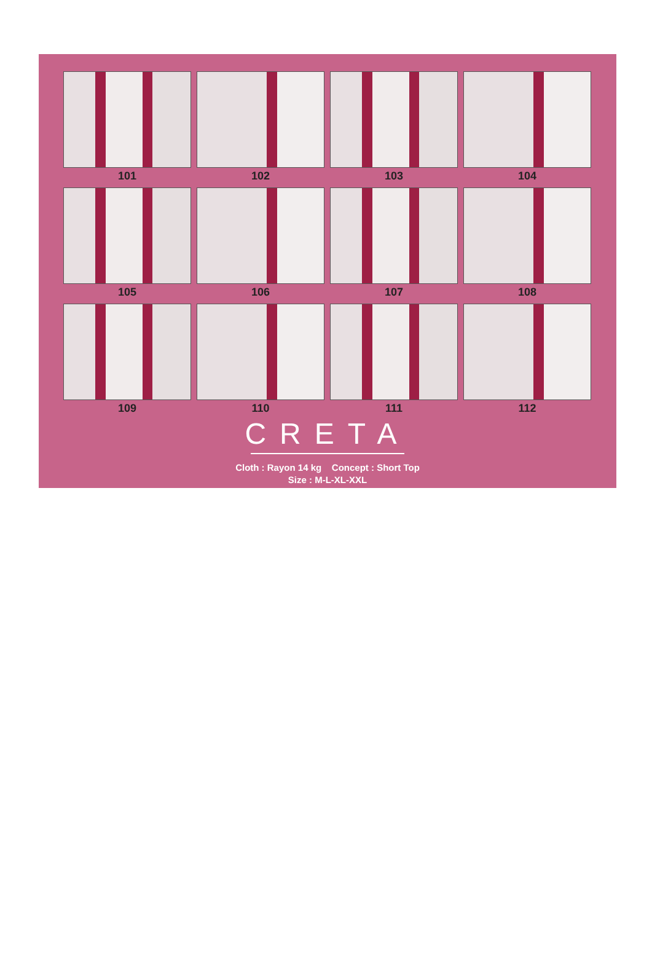101
102
103
104
105
106
107
108
109
110
111
112
CRETA
Cloth : Rayon 14 kg Concept : Short Top
Size : M-L-XL-XXL